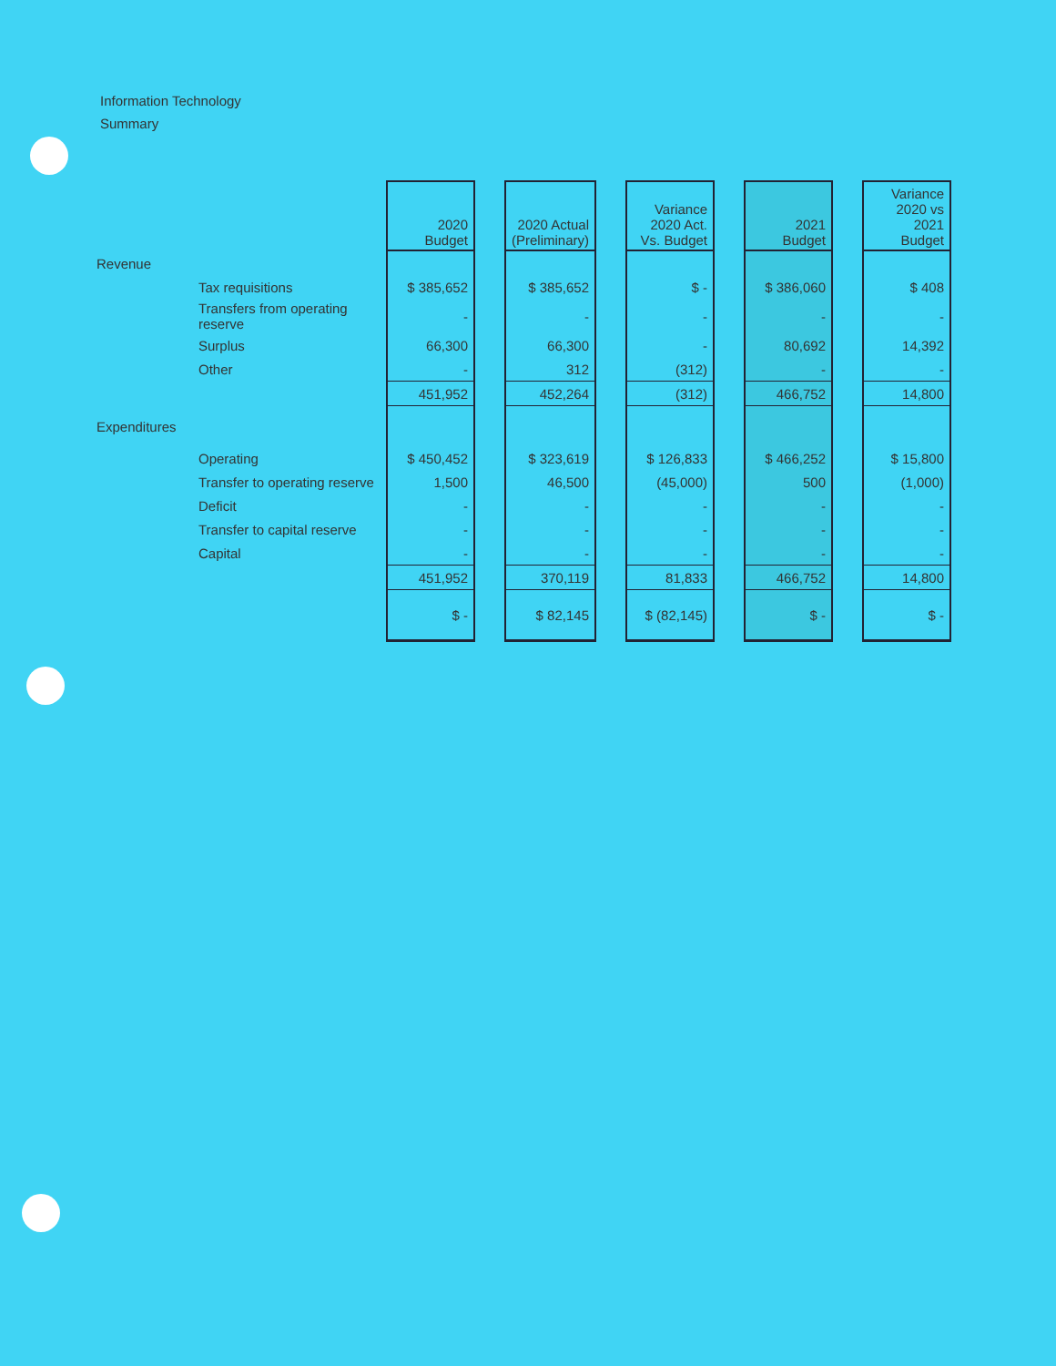Information Technology
Summary
| | | 2020 Budget | | 2020 Actual (Preliminary) | | Variance 2020 Act. Vs. Budget | | 2021 Budget | | Variance 2020 vs 2021 Budget |
| --- | --- | --- | --- | --- | --- | --- | --- | --- | --- | --- |
| Revenue | | | | | | | | | | |
| | Tax requisitions | $ 385,652 | | $ 385,652 | | $ - | | $ 386,060 | | $ 408 |
| | Transfers from operating reserve | - | | - | | - | | - | | - |
| | Surplus | 66,300 | | 66,300 | | - | | 80,692 | | 14,392 |
| | Other | - | | 312 | | (312) | | - | | - |
| | | 451,952 | | 452,264 | | (312) | | 466,752 | | 14,800 |
| Expenditures | | | | | | | | | | |
| | Operating | $ 450,452 | | $ 323,619 | | $ 126,833 | | $ 466,252 | | $ 15,800 |
| | Transfer to operating reserve | 1,500 | | 46,500 | | (45,000) | | 500 | | (1,000) |
| | Deficit | - | | - | | - | | - | | - |
| | Transfer to capital reserve | - | | - | | - | | - | | - |
| | Capital | - | | - | | - | | - | | - |
| | | 451,952 | | 370,119 | | 81,833 | | 466,752 | | 14,800 |
| | | $ - | | $ 82,145 | | $ (82,145) | | $ - | | $ - |